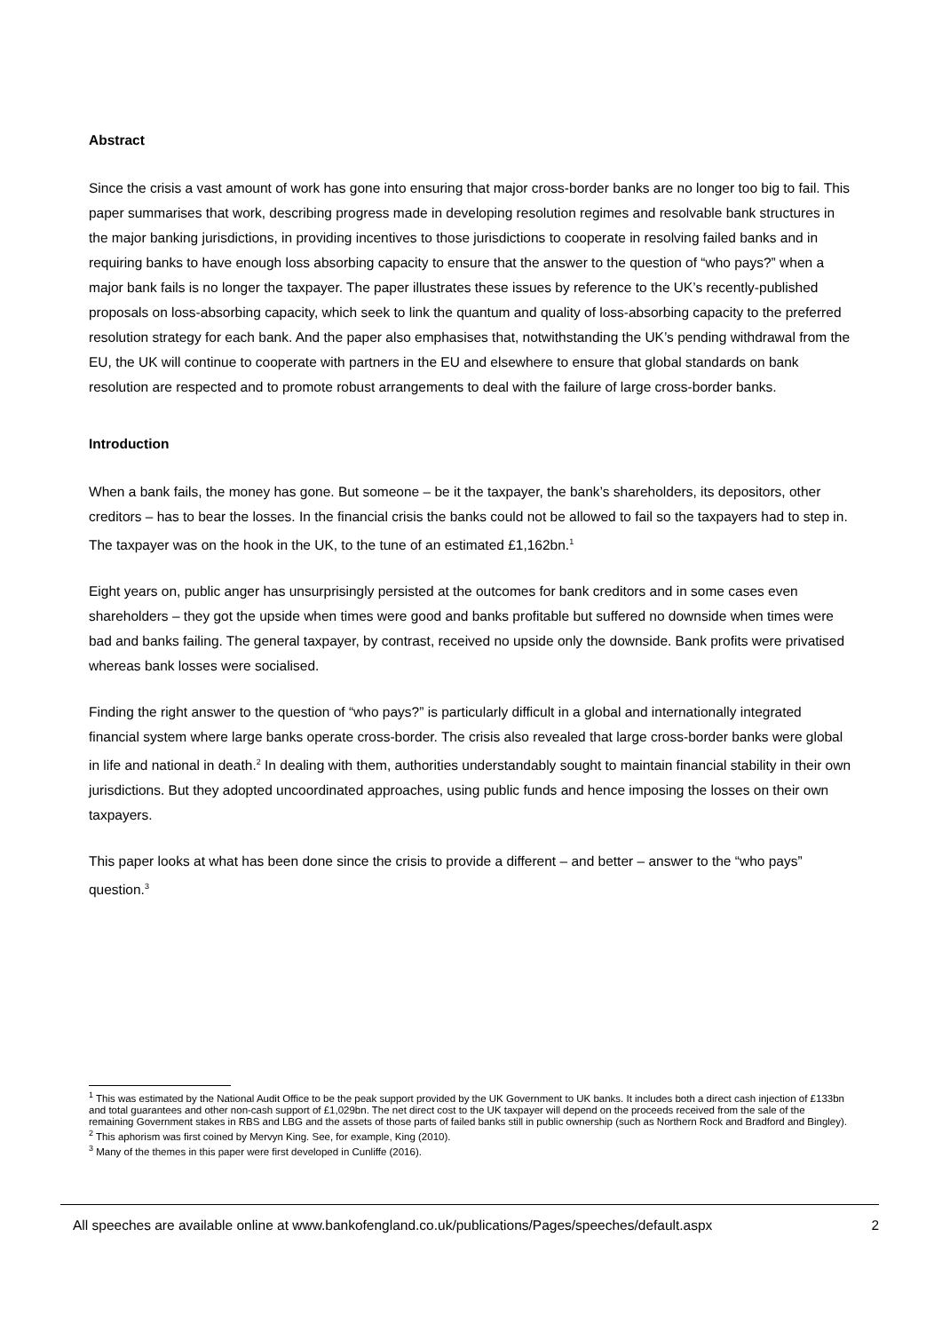Abstract
Since the crisis a vast amount of work has gone into ensuring that major cross-border banks are no longer too big to fail. This paper summarises that work, describing progress made in developing resolution regimes and resolvable bank structures in the major banking jurisdictions, in providing incentives to those jurisdictions to cooperate in resolving failed banks and in requiring banks to have enough loss absorbing capacity to ensure that the answer to the question of “who pays?” when a major bank fails is no longer the taxpayer. The paper illustrates these issues by reference to the UK’s recently-published proposals on loss-absorbing capacity, which seek to link the quantum and quality of loss-absorbing capacity to the preferred resolution strategy for each bank. And the paper also emphasises that, notwithstanding the UK’s pending withdrawal from the EU, the UK will continue to cooperate with partners in the EU and elsewhere to ensure that global standards on bank resolution are respected and to promote robust arrangements to deal with the failure of large cross-border banks.
Introduction
When a bank fails, the money has gone. But someone – be it the taxpayer, the bank’s shareholders, its depositors, other creditors – has to bear the losses. In the financial crisis the banks could not be allowed to fail so the taxpayers had to step in. The taxpayer was on the hook in the UK, to the tune of an estimated £1,162bn.<sup>1</sup>
Eight years on, public anger has unsurprisingly persisted at the outcomes for bank creditors and in some cases even shareholders – they got the upside when times were good and banks profitable but suffered no downside when times were bad and banks failing. The general taxpayer, by contrast, received no upside only the downside. Bank profits were privatised whereas bank losses were socialised.
Finding the right answer to the question of “who pays?” is particularly difficult in a global and internationally integrated financial system where large banks operate cross-border. The crisis also revealed that large cross-border banks were global in life and national in death.<sup>2</sup> In dealing with them, authorities understandably sought to maintain financial stability in their own jurisdictions. But they adopted uncoordinated approaches, using public funds and hence imposing the losses on their own taxpayers.
This paper looks at what has been done since the crisis to provide a different – and better – answer to the “who pays” question.<sup>3</sup>
<sup>1</sup> This was estimated by the National Audit Office to be the peak support provided by the UK Government to UK banks. It includes both a direct cash injection of £133bn and total guarantees and other non-cash support of £1,029bn. The net direct cost to the UK taxpayer will depend on the proceeds received from the sale of the remaining Government stakes in RBS and LBG and the assets of those parts of failed banks still in public ownership (such as Northern Rock and Bradford and Bingley).
<sup>2</sup> This aphorism was first coined by Mervyn King. See, for example, King (2010).
<sup>3</sup> Many of the themes in this paper were first developed in Cunliffe (2016).
All speeches are available online at www.bankofengland.co.uk/publications/Pages/speeches/default.aspx 2